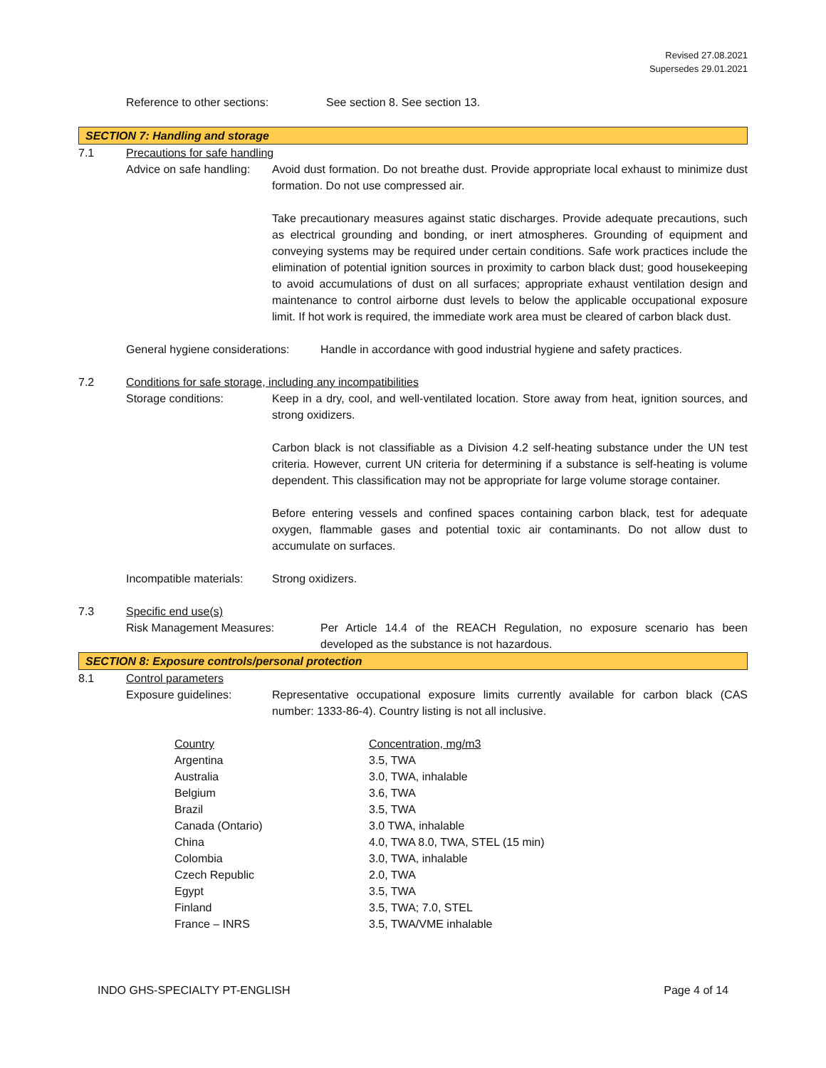Revised 27.08.2021
Supersedes 29.01.2021
Reference to other sections: See section 8. See section 13.
SECTION 7: Handling and storage
7.1 Precautions for safe handling
Advice on safe handling:
Avoid dust formation. Do not breathe dust. Provide appropriate local exhaust to minimize dust formation. Do not use compressed air.
Take precautionary measures against static discharges. Provide adequate precautions, such as electrical grounding and bonding, or inert atmospheres. Grounding of equipment and conveying systems may be required under certain conditions. Safe work practices include the elimination of potential ignition sources in proximity to carbon black dust; good housekeeping to avoid accumulations of dust on all surfaces; appropriate exhaust ventilation design and maintenance to control airborne dust levels to below the applicable occupational exposure limit. If hot work is required, the immediate work area must be cleared of carbon black dust.
General hygiene considerations:
Handle in accordance with good industrial hygiene and safety practices.
7.2 Conditions for safe storage, including any incompatibilities
Storage conditions: Keep in a dry, cool, and well-ventilated location. Store away from heat, ignition sources, and strong oxidizers.
Carbon black is not classifiable as a Division 4.2 self-heating substance under the UN test criteria. However, current UN criteria for determining if a substance is self-heating is volume dependent. This classification may not be appropriate for large volume storage container.
Before entering vessels and confined spaces containing carbon black, test for adequate oxygen, flammable gases and potential toxic air contaminants. Do not allow dust to accumulate on surfaces.
Incompatible materials:
Strong oxidizers.
7.3 Specific end use(s)
Risk Management Measures: Per Article 14.4 of the REACH Regulation, no exposure scenario has been developed as the substance is not hazardous.
SECTION 8: Exposure controls/personal protection
8.1 Control parameters
Exposure guidelines: Representative occupational exposure limits currently available for carbon black (CAS number: 1333-86-4). Country listing is not all inclusive.
| Country | Concentration, mg/m3 |
| Argentina | 3.5, TWA |
| Australia | 3.0, TWA, inhalable |
| Belgium | 3.6, TWA |
| Brazil | 3.5, TWA |
| Canada (Ontario) | 3.0 TWA, inhalable |
| China | 4.0, TWA 8.0, TWA, STEL (15 min) |
| Colombia | 3.0, TWA, inhalable |
| Czech Republic | 2.0, TWA |
| Egypt | 3.5, TWA |
| Finland | 3.5, TWA; 7.0, STEL |
| France – INRS | 3.5, TWA/VME inhalable |
INDO GHS-SPECIALTY PT-ENGLISH Page 4 of 14